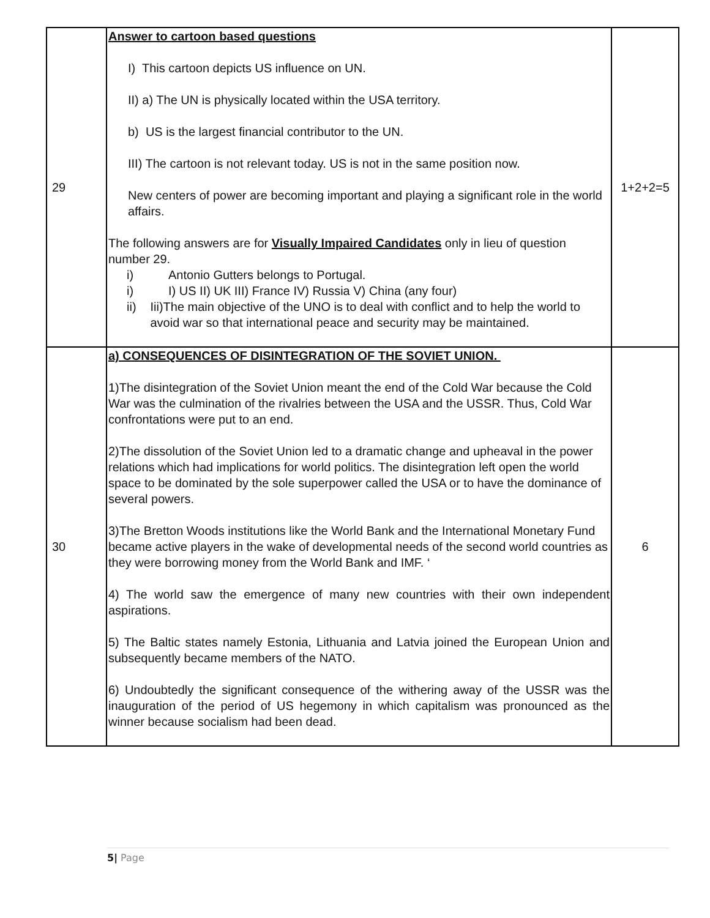| 29 | Answer to cartoon based questions I) This cartoon depicts US influence on UN. II) a) The UN is physically located within the USA territory. b) US is the largest financial contributor to the UN. III) The cartoon is not relevant today. US is not in the same position now. New centers of power are becoming important and playing a significant role in the world affairs. The following answers are for Visually Impaired Candidates only in lieu of question number 29. i) Antonio Gutters belongs to Portugal. i) I) US II) UK III) France IV) Russia V) China (any four) ii) Iii)The main objective of the UNO is to deal with conflict and to help the world to avoid war so that international peace and security may be maintained. | 1+2+2=5 |
| 30 | a) CONSEQUENCES OF DISINTEGRATION OF THE SOVIET UNION. 1)The disintegration of the Soviet Union meant the end of the Cold War because the Cold War was the culmination of the rivalries between the USA and the USSR. Thus, Cold War confrontations were put to an end. 2)The dissolution of the Soviet Union led to a dramatic change and upheaval in the power relations which had implications for world politics. The disintegration left open the world space to be dominated by the sole superpower called the USA or to have the dominance of several powers. 3)The Bretton Woods institutions like the World Bank and the International Monetary Fund became active players in the wake of developmental needs of the second world countries as they were borrowing money from the World Bank and IMF. ‘ 4) The world saw the emergence of many new countries with their own independent aspirations. 5) The Baltic states namely Estonia, Lithuania and Latvia joined the European Union and subsequently became members of the NATO. 6) Undoubtedly the significant consequence of the withering away of the USSR was the inauguration of the period of US hegemony in which capitalism was pronounced as the winner because socialism had been dead. | 6 |
5| Page